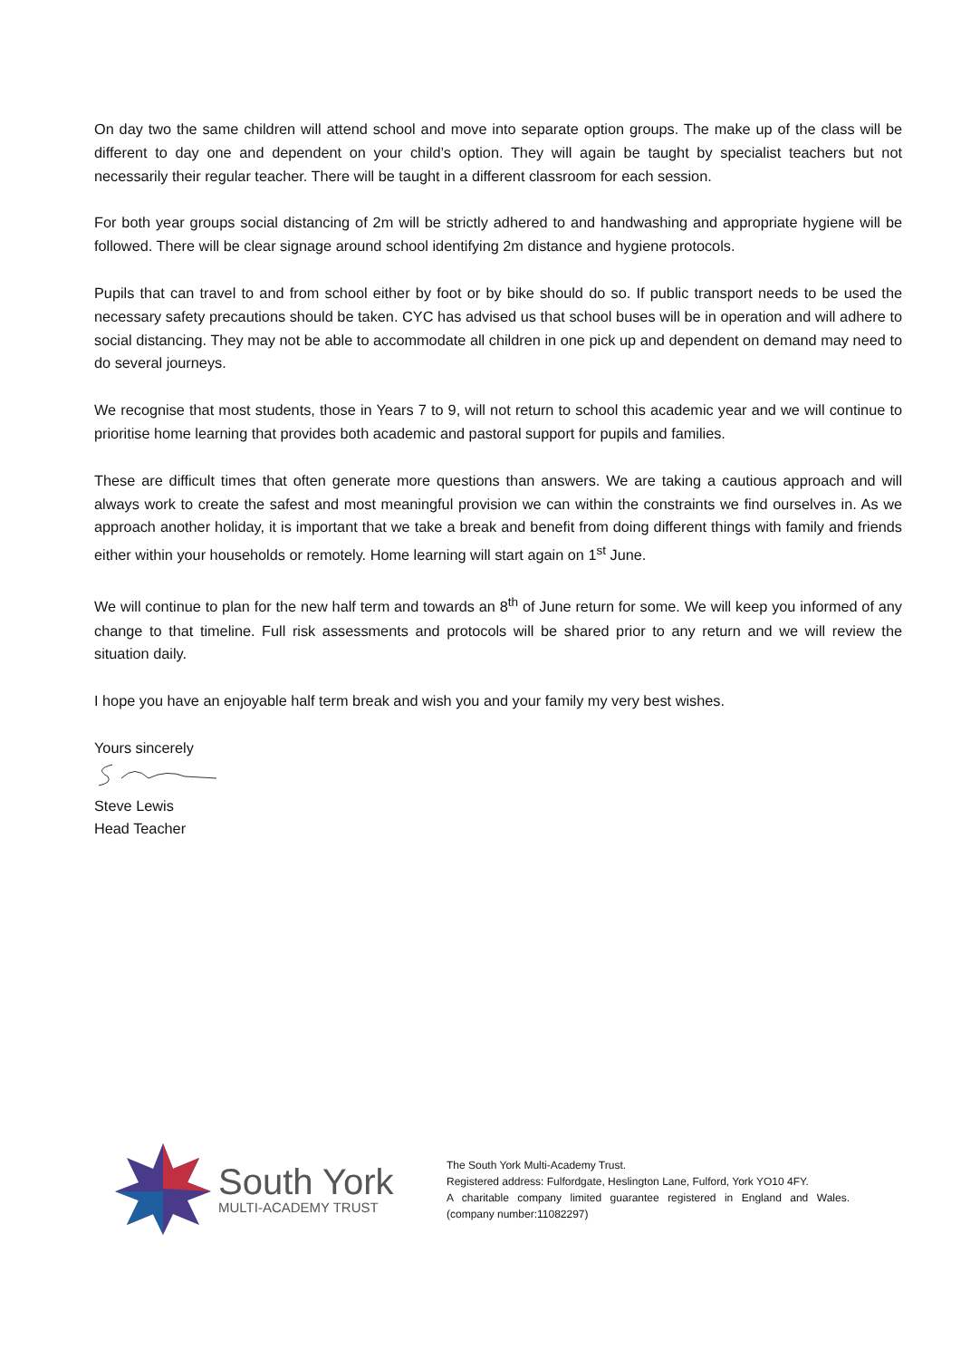On day two the same children will attend school and move into separate option groups. The make up of the class will be different to day one and dependent on your child’s option. They will again be taught by specialist teachers but not necessarily their regular teacher. There will be taught in a different classroom for each session.
For both year groups social distancing of 2m will be strictly adhered to and handwashing and appropriate hygiene will be followed. There will be clear signage around school identifying 2m distance and hygiene protocols.
Pupils that can travel to and from school either by foot or by bike should do so. If public transport needs to be used the necessary safety precautions should be taken. CYC has advised us that school buses will be in operation and will adhere to social distancing. They may not be able to accommodate all children in one pick up and dependent on demand may need to do several journeys.
We recognise that most students, those in Years 7 to 9, will not return to school this academic year and we will continue to prioritise home learning that provides both academic and pastoral support for pupils and families.
These are difficult times that often generate more questions than answers. We are taking a cautious approach and will always work to create the safest and most meaningful provision we can within the constraints we find ourselves in. As we approach another holiday, it is important that we take a break and benefit from doing different things with family and friends either within your households or remotely. Home learning will start again on 1<sup>st</sup> June.
We will continue to plan for the new half term and towards an 8<sup>th</sup> of June return for some. We will keep you informed of any change to that timeline. Full risk assessments and protocols will be shared prior to any return and we will review the situation daily.
I hope you have an enjoyable half term break and wish you and your family my very best wishes.
Yours sincerely
Steve Lewis
Head Teacher
South York
MULTI-ACADEMY TRUST
The South York Multi-Academy Trust.
Registered address: Fulfordgate, Heslington Lane, Fulford, York YO10 4FY.
A charitable company limited guarantee registered in England and Wales. (company number:11082297)